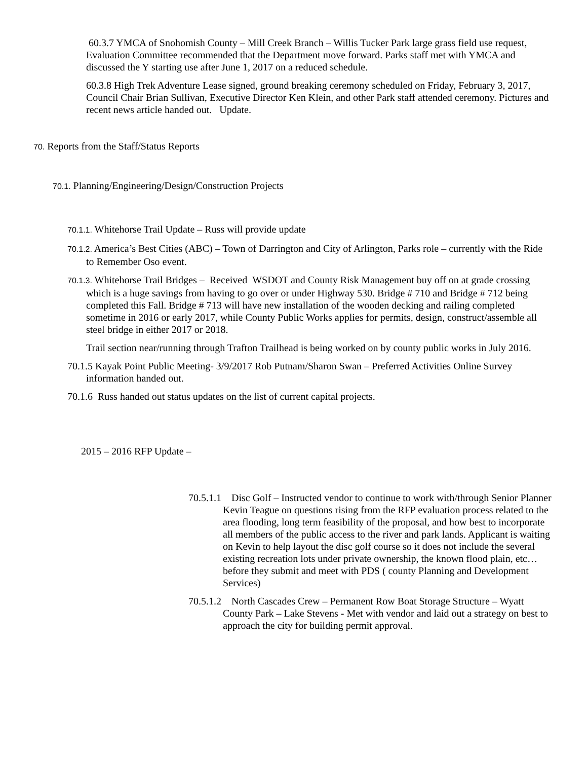60.3.7 YMCA of Snohomish County – Mill Creek Branch – Willis Tucker Park large grass field use request, Evaluation Committee recommended that the Department move forward. Parks staff met with YMCA and discussed the Y starting use after June 1, 2017 on a reduced schedule.
60.3.8 High Trek Adventure Lease signed, ground breaking ceremony scheduled on Friday, February 3, 2017, Council Chair Brian Sullivan, Executive Director Ken Klein, and other Park staff attended ceremony. Pictures and recent news article handed out. Update.
70. Reports from the Staff/Status Reports
70.1. Planning/Engineering/Design/Construction Projects
70.1.1. Whitehorse Trail Update – Russ will provide update
70.1.2. America’s Best Cities (ABC) – Town of Darrington and City of Arlington, Parks role – currently with the Ride to Remember Oso event.
70.1.3. Whitehorse Trail Bridges – Received WSDOT and County Risk Management buy off on at grade crossing which is a huge savings from having to go over or under Highway 530. Bridge # 710 and Bridge # 712 being completed this Fall. Bridge # 713 will have new installation of the wooden decking and railing completed sometime in 2016 or early 2017, while County Public Works applies for permits, design, construct/assemble all steel bridge in either 2017 or 2018.
Trail section near/running through Trafton Trailhead is being worked on by county public works in July 2016.
70.1.5 Kayak Point Public Meeting- 3/9/2017 Rob Putnam/Sharon Swan – Preferred Activities Online Survey information handed out.
70.1.6 Russ handed out status updates on the list of current capital projects.
2015 – 2016 RFP Update –
70.5.1.1 Disc Golf – Instructed vendor to continue to work with/through Senior Planner Kevin Teague on questions rising from the RFP evaluation process related to the area flooding, long term feasibility of the proposal, and how best to incorporate all members of the public access to the river and park lands. Applicant is waiting on Kevin to help layout the disc golf course so it does not include the several existing recreation lots under private ownership, the known flood plain, etc… before they submit and meet with PDS ( county Planning and Development Services)
70.5.1.2 North Cascades Crew – Permanent Row Boat Storage Structure – Wyatt County Park – Lake Stevens - Met with vendor and laid out a strategy on best to approach the city for building permit approval.